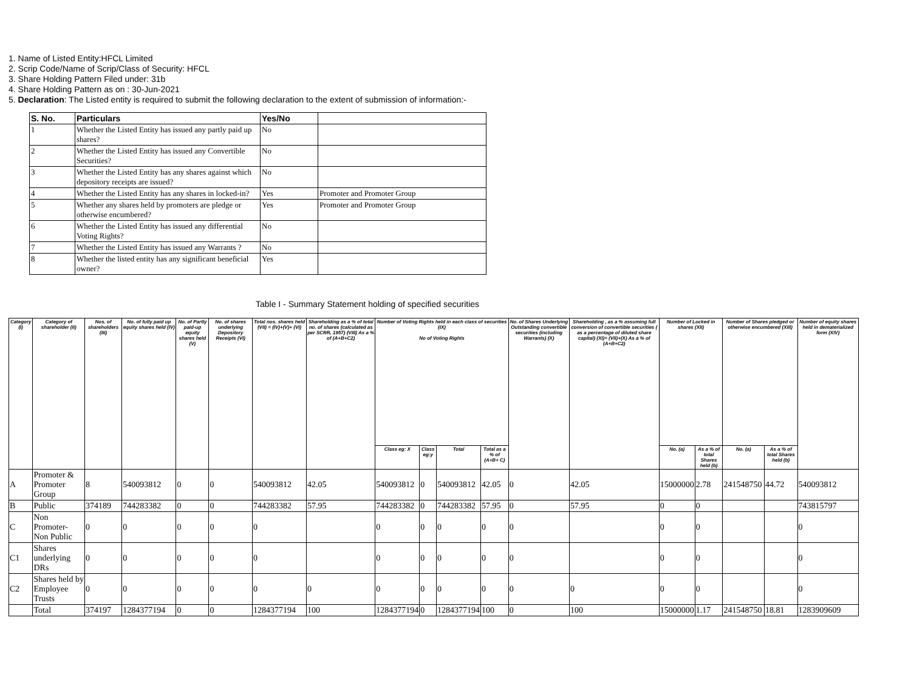1. Name of Listed Entity:HFCL Limited
2. Scrip Code/Name of Scrip/Class of Security: HFCL
3. Share Holding Pattern Filed under: 31b
4. Share Holding Pattern as on : 30-Jun-2021
5. Declaration: The Listed entity is required to submit the following declaration to the extent of submission of information:-
| S. No. | Particulars | Yes/No | |
| --- | --- | --- | --- |
| 1 | Whether the Listed Entity has issued any partly paid up shares? | No | |
| 2 | Whether the Listed Entity has issued any Convertible Securities? | No | |
| 3 | Whether the Listed Entity has any shares against which depository receipts are issued? | No | |
| 4 | Whether the Listed Entity has any shares in locked-in? | Yes | Promoter and Promoter Group |
| 5 | Whether any shares held by promoters are pledge or otherwise encumbered? | Yes | Promoter and Promoter Group |
| 6 | Whether the Listed Entity has issued any differential Voting Rights? | No | |
| 7 | Whether the Listed Entity has issued any Warrants ? | No | |
| 8 | Whether the listed entity has any significant beneficial owner? | Yes | |
Table I - Summary Statement holding of specified securities
| Category (I) | Category of shareholder (II) | Nos. of shareholders (III) | No. of fully paid up equity shares held (IV) | No. of Partly paid-up equity shares held (V) | No. of shares underlying Depository Receipts (VI) | Total nos. shares held (VII) = (IV)+(V)+ (VI) | Shareholding as a % of total no. of shares (calculated as per SCRR, 1957) (VIII) As a % of (A+B+C2) | Number of Voting Rights held in each class of securities (IX) No of Voting Rights | | | | No. of Shares Underlying Outstanding convertible securities (including Warrants) (X) | Shareholding , as a % assuming full conversion of convertible securities ( as a percentage of diluted share capital) (XI)= (VII)+(X) As a % of (A+B+C2) | Number of Locked in shares (XII) | | Number of Shares pledged or otherwise encumbered (XIII) | | Number of equity shares held in dematerialized form (XIV) |
| --- | --- | --- | --- | --- | --- | --- | --- | --- | --- | --- | --- | --- | --- | --- | --- | --- | --- | --- |
| | | | | | | | | Class eg: X | Class eg:y | Total | Total as a % of (A+B+ C) | | | No. (a) | As a % of total Shares held (b) | No. (a) | As a % of total Shares held (b) | |
| A | Promoter & Promoter Group | 8 | 540093812 | 0 | 0 | 540093812 | 42.05 | 540093812 | 0 | 540093812 | 42.05 | 0 | 42.05 | 15000000 | 2.78 | 241548750 | 44.72 | 540093812 |
| B | Public | 374189 | 744283382 | 0 | 0 | 744283382 | 57.95 | 744283382 | 0 | 744283382 | 57.95 | 0 | 57.95 | 0 | 0 | | | 743815797 |
| C | Non Promoter- Non Public | 0 | 0 | 0 | 0 | 0 | | 0 | 0 | 0 | 0 | 0 | | 0 | 0 | | | 0 |
| C1 | Shares underlying DRs | 0 | 0 | 0 | 0 | 0 | | 0 | 0 | 0 | 0 | 0 | | 0 | 0 | | | 0 |
| C2 | Shares held by Employee Trusts | 0 | 0 | 0 | 0 | 0 | 0 | 0 | 0 | 0 | 0 | 0 | 0 | 0 | 0 | | | 0 |
| | Total | 374197 | 1284377194 | 0 | 0 | 1284377194 | 100 | 1284377194 | 0 | 1284377194 | 100 | 0 | 100 | 15000000 | 1.17 | 241548750 | 18.81 | 1283909609 |